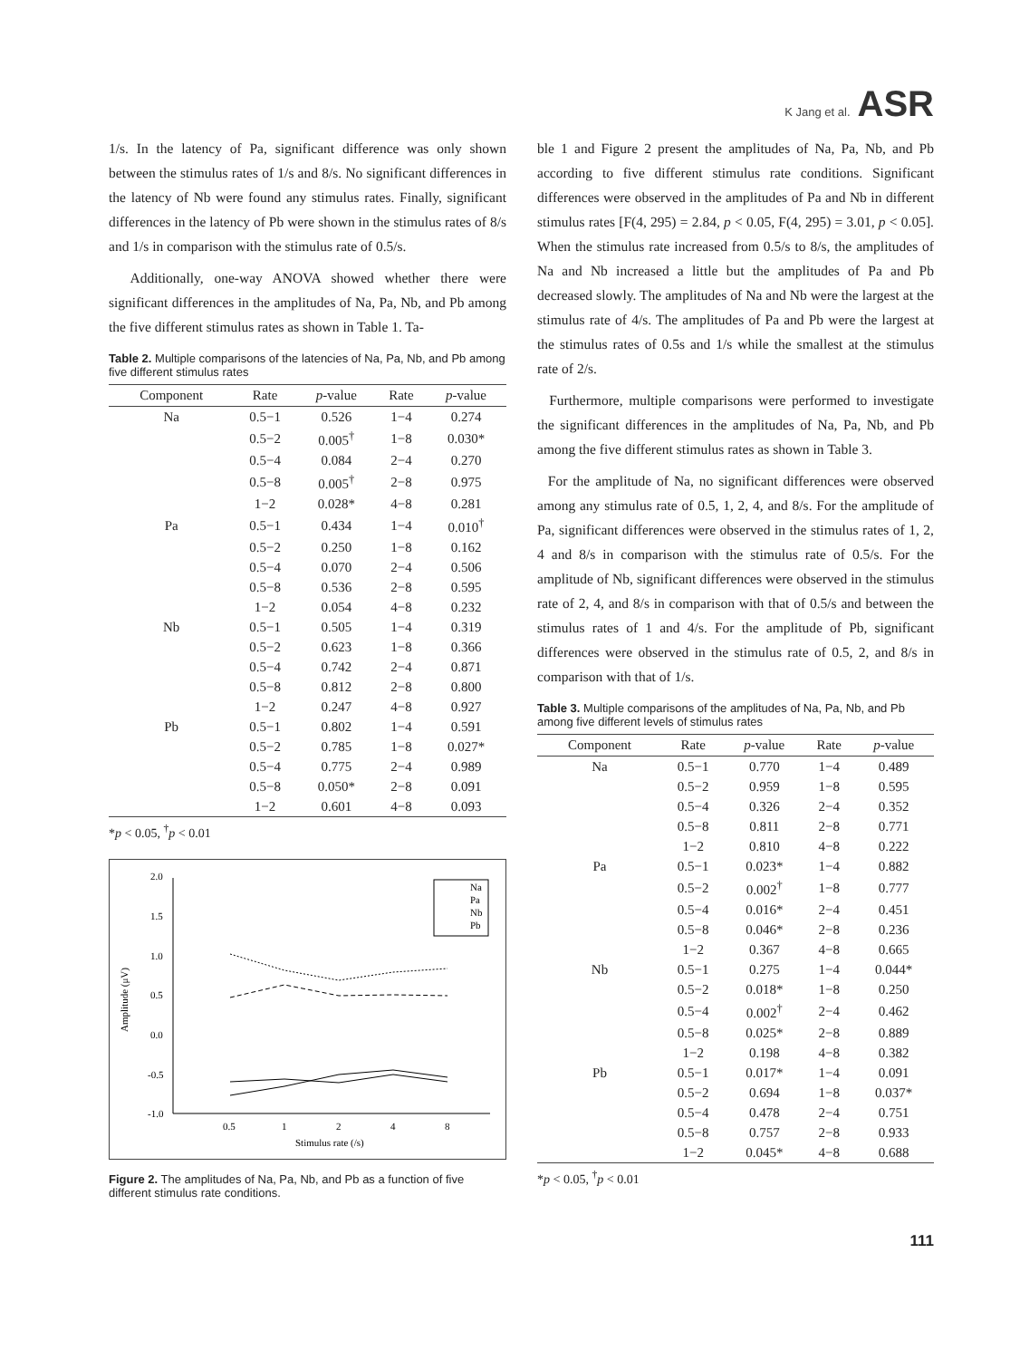K Jang et al. ASR
1/s. In the latency of Pa, significant difference was only shown between the stimulus rates of 1/s and 8/s. No significant differences in the latency of Nb were found any stimulus rates. Finally, significant differences in the latency of Pb were shown in the stimulus rates of 8/s and 1/s in comparison with the stimulus rate of 0.5/s.
Additionally, one-way ANOVA showed whether there were significant differences in the amplitudes of Na, Pa, Nb, and Pb among the five different stimulus rates as shown in Table 1. Ta-
Table 2. Multiple comparisons of the latencies of Na, Pa, Nb, and Pb among five different stimulus rates
| Component | Rate | p -value | Rate | p -value |
| --- | --- | --- | --- | --- |
| Na | 0.5−1 | 0.526 | 1−4 | 0.274 |
| | 0.5−2 | 0.005<sup>†</sup> | 1−8 | 0.030* |
| | 0.5−4 | 0.084 | 2−4 | 0.270 |
| | 0.5−8 | 0.005<sup>†</sup> | 2−8 | 0.975 |
| | 1−2 | 0.028* | 4−8 | 0.281 |
| Pa | 0.5−1 | 0.434 | 1−4 | 0.010<sup>†</sup> |
| | 0.5−2 | 0.250 | 1−8 | 0.162 |
| | 0.5−4 | 0.070 | 2−4 | 0.506 |
| | 0.5−8 | 0.536 | 2−8 | 0.595 |
| | 1−2 | 0.054 | 4−8 | 0.232 |
| Nb | 0.5−1 | 0.505 | 1−4 | 0.319 |
| | 0.5−2 | 0.623 | 1−8 | 0.366 |
| | 0.5−4 | 0.742 | 2−4 | 0.871 |
| | 0.5−8 | 0.812 | 2−8 | 0.800 |
| | 1−2 | 0.247 | 4−8 | 0.927 |
| Pb | 0.5−1 | 0.802 | 1−4 | 0.591 |
| | 0.5−2 | 0.785 | 1−8 | 0.027* |
| | 0.5−4 | 0.775 | 2−4 | 0.989 |
| | 0.5−8 | 0.050* | 2−8 | 0.091 |
| | 1−2 | 0.601 | 4−8 | 0.093 |
*p < 0.05, <sup>†</sup>p < 0.01
2.0
1.5
1.0
0.5
0.0
-0.5
-1.0
0.5
1
2
4
8
Stimulus rate (/s)
Amplitude (μV)
Na
Pa
Nb
Pb
Figure 2. The amplitudes of Na, Pa, Nb, and Pb as a function of five different stimulus rate conditions.
ble 1 and Figure 2 present the amplitudes of Na, Pa, Nb, and Pb according to five different stimulus rate conditions. Significant differences were observed in the amplitudes of Pa and Nb in different stimulus rates [F(4, 295) = 2.84, p < 0.05, F(4, 295) = 3.01, p < 0.05]. When the stimulus rate increased from 0.5/s to 8/s, the amplitudes of Na and Nb increased a little but the amplitudes of Pa and Pb decreased slowly. The amplitudes of Na and Nb were the largest at the stimulus rate of 4/s. The amplitudes of Pa and Pb were the largest at the stimulus rates of 0.5s and 1/s while the smallest at the stimulus rate of 2/s.
Furthermore, multiple comparisons were performed to investigate the significant differences in the amplitudes of Na, Pa, Nb, and Pb among the five different stimulus rates as shown in Table 3.
For the amplitude of Na, no significant differences were observed among any stimulus rate of 0.5, 1, 2, 4, and 8/s. For the amplitude of Pa, significant differences were observed in the stimulus rates of 1, 2, 4 and 8/s in comparison with the stimulus rate of 0.5/s. For the amplitude of Nb, significant differences were observed in the stimulus rate of 2, 4, and 8/s in comparison with that of 0.5/s and between the stimulus rates of 1 and 4/s. For the amplitude of Pb, significant differences were observed in the stimulus rate of 0.5, 2, and 8/s in comparison with that of 1/s.
Table 3. Multiple comparisons of the amplitudes of Na, Pa, Nb, and Pb among five different levels of stimulus rates
| Component | Rate | p -value | Rate | p -value |
| --- | --- | --- | --- | --- |
| Na | 0.5−1 | 0.770 | 1−4 | 0.489 |
| | 0.5−2 | 0.959 | 1−8 | 0.595 |
| | 0.5−4 | 0.326 | 2−4 | 0.352 |
| | 0.5−8 | 0.811 | 2−8 | 0.771 |
| | 1−2 | 0.810 | 4−8 | 0.222 |
| Pa | 0.5−1 | 0.023* | 1−4 | 0.882 |
| | 0.5−2 | 0.002<sup>†</sup> | 1−8 | 0.777 |
| | 0.5−4 | 0.016* | 2−4 | 0.451 |
| | 0.5−8 | 0.046* | 2−8 | 0.236 |
| | 1−2 | 0.367 | 4−8 | 0.665 |
| Nb | 0.5−1 | 0.275 | 1−4 | 0.044* |
| | 0.5−2 | 0.018* | 1−8 | 0.250 |
| | 0.5−4 | 0.002<sup>†</sup> | 2−4 | 0.462 |
| | 0.5−8 | 0.025* | 2−8 | 0.889 |
| | 1−2 | 0.198 | 4−8 | 0.382 |
| Pb | 0.5−1 | 0.017* | 1−4 | 0.091 |
| | 0.5−2 | 0.694 | 1−8 | 0.037* |
| | 0.5−4 | 0.478 | 2−4 | 0.751 |
| | 0.5−8 | 0.757 | 2−8 | 0.933 |
| | 1−2 | 0.045* | 4−8 | 0.688 |
*p < 0.05, <sup>†</sup>p < 0.01
111